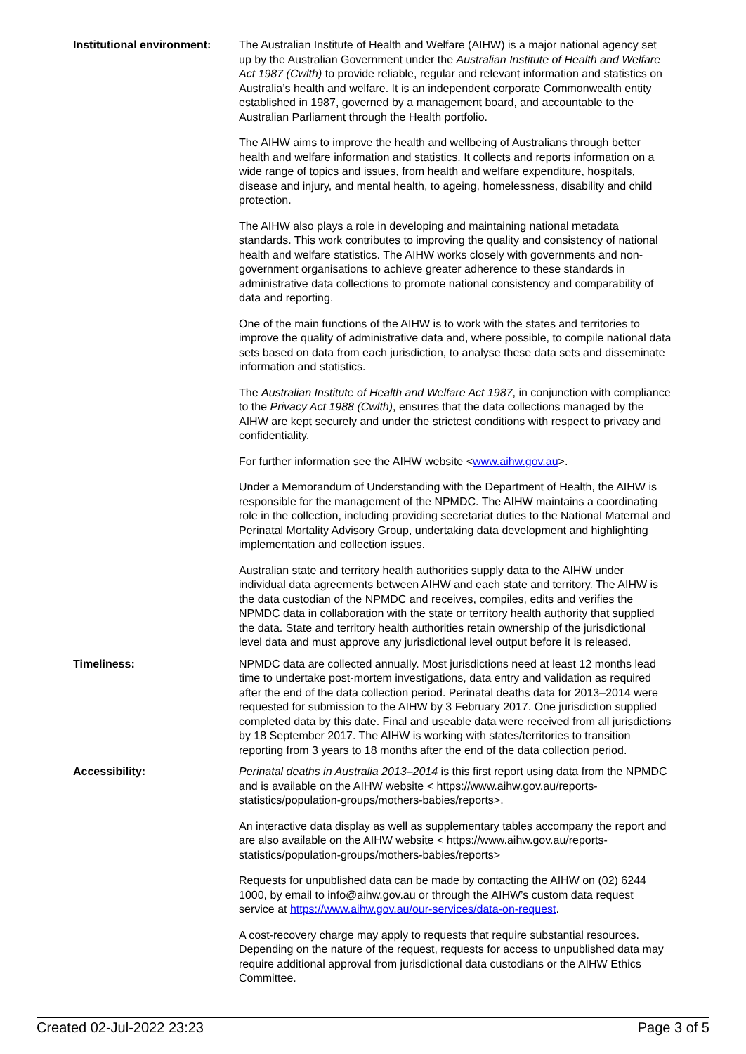| Institutional environment: | The Australian Institute of Health and Welfare (AIHW) is a major national agency set up by the Australian Government under the Australian Institute of Health and Welfare Act 1987 (Cwlth) to provide reliable, regular and relevant information and statistics on Australia’s health and welfare. It is an independent corporate Commonwealth entity established in 1987, governed by a management board, and accountable to the Australian Parliament through the Health portfolio. The AIHW aims to improve the health and wellbeing of Australians through better health and welfare information and statistics. It collects and reports information on a wide range of topics and issues, from health and welfare expenditure, hospitals, disease and injury, and mental health, to ageing, homelessness, disability and child protection. The AIHW also plays a role in developing and maintaining national metadata standards. This work contributes to improving the quality and consistency of national health and welfare statistics. The AIHW works closely with governments and non-government organisations to achieve greater adherence to these standards in administrative data collections to promote national consistency and comparability of data and reporting. One of the main functions of the AIHW is to work with the states and territories to improve the quality of administrative data and, where possible, to compile national data sets based on data from each jurisdiction, to analyse these data sets and disseminate information and statistics. The Australian Institute of Health and Welfare Act 1987 , in conjunction with compliance to the Privacy Act 1988 (Cwlth) , ensures that the data collections managed by the AIHW are kept securely and under the strictest conditions with respect to privacy and confidentiality. For further information see the AIHW website < www.aihw.gov.au >. Under a Memorandum of Understanding with the Department of Health, the AIHW is responsible for the management of the NPMDC. The AIHW maintains a coordinating role in the collection, including providing secretariat duties to the National Maternal and Perinatal Mortality Advisory Group, undertaking data development and highlighting implementation and collection issues. Australian state and territory health authorities supply data to the AIHW under individual data agreements between AIHW and each state and territory. The AIHW is the data custodian of the NPMDC and receives, compiles, edits and verifies the NPMDC data in collaboration with the state or territory health authority that supplied the data. State and territory health authorities retain ownership of the jurisdictional level data and must approve any jurisdictional level output before it is released. |
| Timeliness: | NPMDC data are collected annually. Most jurisdictions need at least 12 months lead time to undertake post-mortem investigations, data entry and validation as required after the end of the data collection period. Perinatal deaths data for 2013–2014 were requested for submission to the AIHW by 3 February 2017. One jurisdiction supplied completed data by this date. Final and useable data were received from all jurisdictions by 18 September 2017. The AIHW is working with states/territories to transition reporting from 3 years to 18 months after the end of the data collection period. |
| Accessibility: | Perinatal deaths in Australia 2013–2014 is this first report using data from the NPMDC and is available on the AIHW website < https://www.aihw.gov.au/reports-statistics/population-groups/mothers-babies/reports>. An interactive data display as well as supplementary tables accompany the report and are also available on the AIHW website < https://www.aihw.gov.au/reports-statistics/population-groups/mothers-babies/reports> Requests for unpublished data can be made by contacting the AIHW on (02) 6244 1000, by email to info@aihw.gov.au or through the AIHW’s custom data request service at https://www.aihw.gov.au/our-services/data-on-request . A cost-recovery charge may apply to requests that require substantial resources. Depending on the nature of the request, requests for access to unpublished data may require additional approval from jurisdictional data custodians or the AIHW Ethics Committee. |
Created 02-Jul-2022 23:23 Page 3 of 5